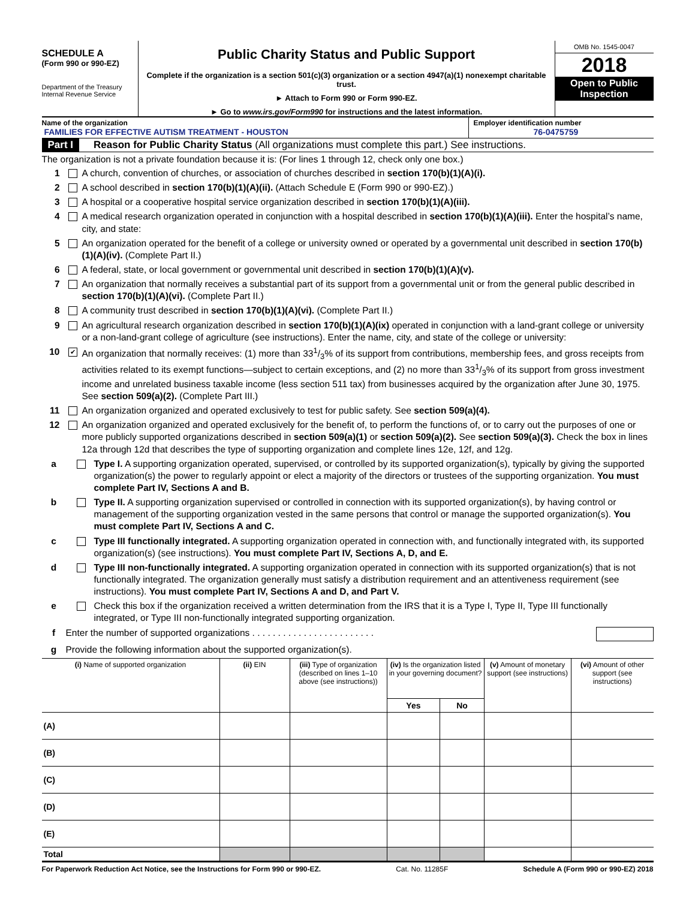SCHEDULE A
(Form 990 or 990-EZ)
Department of the Treasury
Internal Revenue Service
Public Charity Status and Public Support
Complete if the organization is a section 501(c)(3) organization or a section 4947(a)(1) nonexempt charitable trust.
► Attach to Form 990 or Form 990-EZ.
► Go to www.irs.gov/Form990 for instructions and the latest information.
OMB No. 1545-0047
2018
Open to Public Inspection
Name of the organization
FAMILIES FOR EFFECTIVE AUTISM TREATMENT - HOUSTON
Employer identification number
76-0475759
Part I Reason for Public Charity Status (All organizations must complete this part.) See instructions.
The organization is not a private foundation because it is: (For lines 1 through 12, check only one box.)
1 A church, convention of churches, or association of churches described in section 170(b)(1)(A)(i).
2 A school described in section 170(b)(1)(A)(ii). (Attach Schedule E (Form 990 or 990-EZ).)
3 A hospital or a cooperative hospital service organization described in section 170(b)(1)(A)(iii).
4 A medical research organization operated in conjunction with a hospital described in section 170(b)(1)(A)(iii). Enter the hospital’s name, city, and state:
5 An organization operated for the benefit of a college or university owned or operated by a governmental unit described in section 170(b)(1)(A)(iv). (Complete Part II.)
6 A federal, state, or local government or governmental unit described in section 170(b)(1)(A)(v).
7 An organization that normally receives a substantial part of its support from a governmental unit or from the general public described in section 170(b)(1)(A)(vi). (Complete Part II.)
8 A community trust described in section 170(b)(1)(A)(vi). (Complete Part II.)
9 An agricultural research organization described in section 170(b)(1)(A)(ix) operated in conjunction with a land-grant college or university or a non-land-grant college of agriculture (see instructions). Enter the name, city, and state of the college or university:
10 ✔ An organization that normally receives: (1) more than 331/3% of its support from contributions, membership fees, and gross receipts from activities related to its exempt functions—subject to certain exceptions, and (2) no more than 331/3% of its support from gross investment income and unrelated business taxable income (less section 511 tax) from businesses acquired by the organization after June 30, 1975. See section 509(a)(2). (Complete Part III.)
11 An organization organized and operated exclusively to test for public safety. See section 509(a)(4).
12 An organization organized and operated exclusively for the benefit of, to perform the functions of, or to carry out the purposes of one or more publicly supported organizations described in section 509(a)(1) or section 509(a)(2). See section 509(a)(3). Check the box in lines 12a through 12d that describes the type of supporting organization and complete lines 12e, 12f, and 12g.
a Type I. A supporting organization operated, supervised, or controlled by its supported organization(s), typically by giving the supported organization(s) the power to regularly appoint or elect a majority of the directors or trustees of the supporting organization. You must complete Part IV, Sections A and B.
b Type II. A supporting organization supervised or controlled in connection with its supported organization(s), by having control or management of the supporting organization vested in the same persons that control or manage the supported organization(s). You must complete Part IV, Sections A and C.
c Type III functionally integrated. A supporting organization operated in connection with, and functionally integrated with, its supported organization(s) (see instructions). You must complete Part IV, Sections A, D, and E.
d Type III non-functionally integrated. A supporting organization operated in connection with its supported organization(s) that is not functionally integrated. The organization generally must satisfy a distribution requirement and an attentiveness requirement (see instructions). You must complete Part IV, Sections A and D, and Part V.
e Check this box if the organization received a written determination from the IRS that it is a Type I, Type II, Type III functionally integrated, or Type III non-functionally integrated supporting organization.
f Enter the number of supported organizations . . . . . . . . . . . . . . . . . . . . . . . .
g Provide the following information about the supported organization(s).
| (i) Name of supported organization | (ii) EIN | (iii) Type of organization (described on lines 1–10 above (see instructions)) | (iv) Is the organization listed in your governing document? | | (v) Amount of monetary support (see instructions) | (vi) Amount of other support (see instructions) |
| --- | --- | --- | --- | --- | --- | --- |
| | | | Yes | No | | |
| (A) | | | | | | |
| (B) | | | | | | |
| (C) | | | | | | |
| (D) | | | | | | |
| (E) | | | | | | |
| Total | | | | | | |
For Paperwork Reduction Act Notice, see the Instructions for Form 990 or 990-EZ. Cat. No. 11285F Schedule A (Form 990 or 990-EZ) 2018